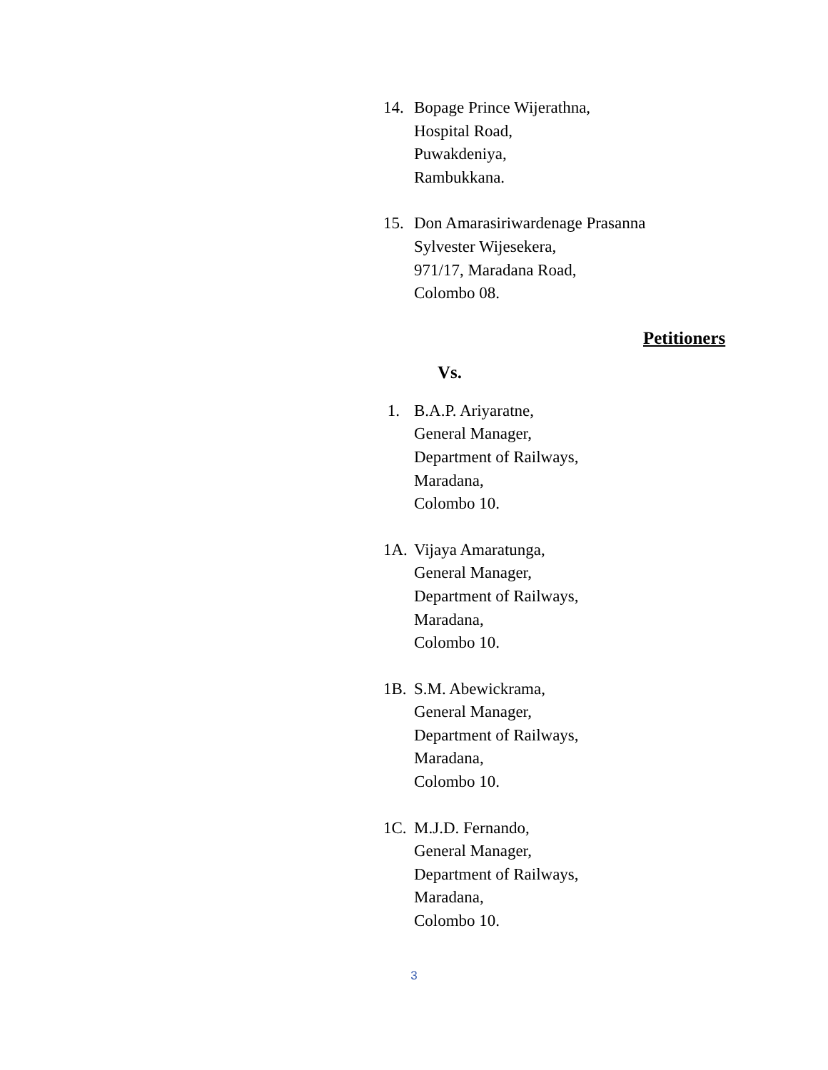14. Bopage Prince Wijerathna,
Hospital Road,
Puwakdeniya,
Rambukkana.
15. Don Amarasiriwardenage Prasanna
Sylvester Wijesekera,
971/17, Maradana Road,
Colombo 08.
Petitioners
Vs.
1. B.A.P. Ariyaratne,
General Manager,
Department of Railways,
Maradana,
Colombo 10.
1A. Vijaya Amaratunga,
General Manager,
Department of Railways,
Maradana,
Colombo 10.
1B. S.M. Abewickrama,
General Manager,
Department of Railways,
Maradana,
Colombo 10.
1C. M.J.D. Fernando,
General Manager,
Department of Railways,
Maradana,
Colombo 10.
3